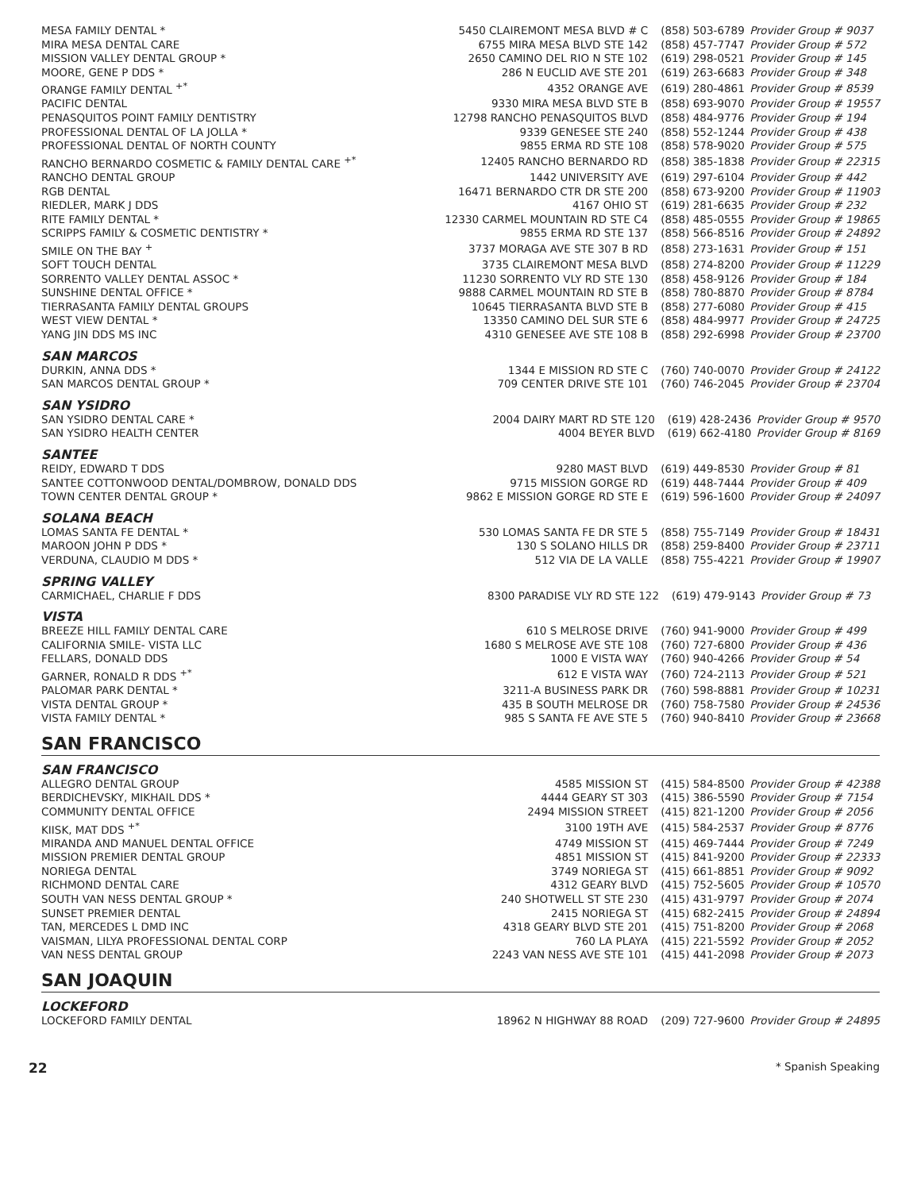| MESA FAMILY DENTAL * | 5450 CLAIREMONT MESA BLVD # C | (858) 503-6789 | Provider Group # 9037 |
| MIRA MESA DENTAL CARE | 6755 MIRA MESA BLVD STE 142 | (858) 457-7747 | Provider Group # 572 |
| MISSION VALLEY DENTAL GROUP * | 2650 CAMINO DEL RIO N STE 102 | (619) 298-0521 | Provider Group # 145 |
| MOORE, GENE P DDS * | 286 N EUCLID AVE STE 201 | (619) 263-6683 | Provider Group # 348 |
| ORANGE FAMILY DENTAL <sup>+*</sup> | 4352 ORANGE AVE | (619) 280-4861 | Provider Group # 8539 |
| PACIFIC DENTAL | 9330 MIRA MESA BLVD STE B | (858) 693-9070 | Provider Group # 19557 |
| PENASQUITOS POINT FAMILY DENTISTRY | 12798 RANCHO PENASQUITOS BLVD | (858) 484-9776 | Provider Group # 194 |
| PROFESSIONAL DENTAL OF LA JOLLA * | 9339 GENESEE STE 240 | (858) 552-1244 | Provider Group # 438 |
| PROFESSIONAL DENTAL OF NORTH COUNTY | 9855 ERMA RD STE 108 | (858) 578-9020 | Provider Group # 575 |
| RANCHO BERNARDO COSMETIC & FAMILY DENTAL CARE <sup>+*</sup> | 12405 RANCHO BERNARDO RD | (858) 385-1838 | Provider Group # 22315 |
| RANCHO DENTAL GROUP | 1442 UNIVERSITY AVE | (619) 297-6104 | Provider Group # 442 |
| RGB DENTAL | 16471 BERNARDO CTR DR STE 200 | (858) 673-9200 | Provider Group # 11903 |
| RIEDLER, MARK J DDS | 4167 OHIO ST | (619) 281-6635 | Provider Group # 232 |
| RITE FAMILY DENTAL * | 12330 CARMEL MOUNTAIN RD STE C4 | (858) 485-0555 | Provider Group # 19865 |
| SCRIPPS FAMILY & COSMETIC DENTISTRY * | 9855 ERMA RD STE 137 | (858) 566-8516 | Provider Group # 24892 |
| SMILE ON THE BAY <sup>+</sup> | 3737 MORAGA AVE STE 307 B RD | (858) 273-1631 | Provider Group # 151 |
| SOFT TOUCH DENTAL | 3735 CLAIREMONT MESA BLVD | (858) 274-8200 | Provider Group # 11229 |
| SORRENTO VALLEY DENTAL ASSOC * | 11230 SORRENTO VLY RD STE 130 | (858) 458-9126 | Provider Group # 184 |
| SUNSHINE DENTAL OFFICE * | 9888 CARMEL MOUNTAIN RD STE B | (858) 780-8870 | Provider Group # 8784 |
| TIERRASANTA FAMILY DENTAL GROUPS | 10645 TIERRASANTA BLVD STE B | (858) 277-6080 | Provider Group # 415 |
| WEST VIEW DENTAL * | 13350 CAMINO DEL SUR STE 6 | (858) 484-9977 | Provider Group # 24725 |
| YANG JIN DDS MS INC | 4310 GENESEE AVE STE 108 B | (858) 292-6998 | Provider Group # 23700 |
SAN MARCOS
| DURKIN, ANNA DDS * | 1344 E MISSION RD STE C | (760) 740-0070 | Provider Group # 24122 |
| SAN MARCOS DENTAL GROUP * | 709 CENTER DRIVE STE 101 | (760) 746-2045 | Provider Group # 23704 |
SAN YSIDRO
| SAN YSIDRO DENTAL CARE * | 2004 DAIRY MART RD STE 120 | (619) 428-2436 | Provider Group # 9570 |
| SAN YSIDRO HEALTH CENTER | 4004 BEYER BLVD | (619) 662-4180 | Provider Group # 8169 |
SANTEE
| REIDY, EDWARD T DDS | 9280 MAST BLVD | (619) 449-8530 | Provider Group # 81 |
| SANTEE COTTONWOOD DENTAL/DOMBROW, DONALD DDS | 9715 MISSION GORGE RD | (619) 448-7444 | Provider Group # 409 |
| TOWN CENTER DENTAL GROUP * | 9862 E MISSION GORGE RD STE E | (619) 596-1600 | Provider Group # 24097 |
SOLANA BEACH
| LOMAS SANTA FE DENTAL * | 530 LOMAS SANTA FE DR STE 5 | (858) 755-7149 | Provider Group # 18431 |
| MAROON JOHN P DDS * | 130 S SOLANO HILLS DR | (858) 259-8400 | Provider Group # 23711 |
| VERDUNA, CLAUDIO M DDS * | 512 VIA DE LA VALLE | (858) 755-4221 | Provider Group # 19907 |
SPRING VALLEY
| CARMICHAEL, CHARLIE F DDS | 8300 PARADISE VLY RD STE 122 | (619) 479-9143 | Provider Group # 73 |
VISTA
| BREEZE HILL FAMILY DENTAL CARE | 610 S MELROSE DRIVE | (760) 941-9000 | Provider Group # 499 |
| CALIFORNIA SMILE- VISTA LLC | 1680 S MELROSE AVE STE 108 | (760) 727-6800 | Provider Group # 436 |
| FELLARS, DONALD DDS | 1000 E VISTA WAY | (760) 940-4266 | Provider Group # 54 |
| GARNER, RONALD R DDS <sup>+*</sup> | 612 E VISTA WAY | (760) 724-2113 | Provider Group # 521 |
| PALOMAR PARK DENTAL * | 3211-A BUSINESS PARK DR | (760) 598-8881 | Provider Group # 10231 |
| VISTA DENTAL GROUP * | 435 B SOUTH MELROSE DR | (760) 758-7580 | Provider Group # 24536 |
| VISTA FAMILY DENTAL * | 985 S SANTA FE AVE STE 5 | (760) 940-8410 | Provider Group # 23668 |
SAN FRANCISCO
SAN FRANCISCO
| ALLEGRO DENTAL GROUP | 4585 MISSION ST | (415) 584-8500 | Provider Group # 42388 |
| BERDICHEVSKY, MIKHAIL DDS * | 4444 GEARY ST 303 | (415) 386-5590 | Provider Group # 7154 |
| COMMUNITY DENTAL OFFICE | 2494 MISSION STREET | (415) 821-1200 | Provider Group # 2056 |
| KIISK, MAT DDS <sup>+*</sup> | 3100 19TH AVE | (415) 584-2537 | Provider Group # 8776 |
| MIRANDA AND MANUEL DENTAL OFFICE | 4749 MISSION ST | (415) 469-7444 | Provider Group # 7249 |
| MISSION PREMIER DENTAL GROUP | 4851 MISSION ST | (415) 841-9200 | Provider Group # 22333 |
| NORIEGA DENTAL | 3749 NORIEGA ST | (415) 661-8851 | Provider Group # 9092 |
| RICHMOND DENTAL CARE | 4312 GEARY BLVD | (415) 752-5605 | Provider Group # 10570 |
| SOUTH VAN NESS DENTAL GROUP * | 240 SHOTWELL ST STE 230 | (415) 431-9797 | Provider Group # 2074 |
| SUNSET PREMIER DENTAL | 2415 NORIEGA ST | (415) 682-2415 | Provider Group # 24894 |
| TAN, MERCEDES L DMD INC | 4318 GEARY BLVD STE 201 | (415) 751-8200 | Provider Group # 2068 |
| VAISMAN, LILYA PROFESSIONAL DENTAL CORP | 760 LA PLAYA | (415) 221-5592 | Provider Group # 2052 |
| VAN NESS DENTAL GROUP | 2243 VAN NESS AVE STE 101 | (415) 441-2098 | Provider Group # 2073 |
SAN JOAQUIN
LOCKEFORD
| LOCKEFORD FAMILY DENTAL | 18962 N HIGHWAY 88 ROAD | (209) 727-9600 | Provider Group # 24895 |
22 * Spanish Speaking